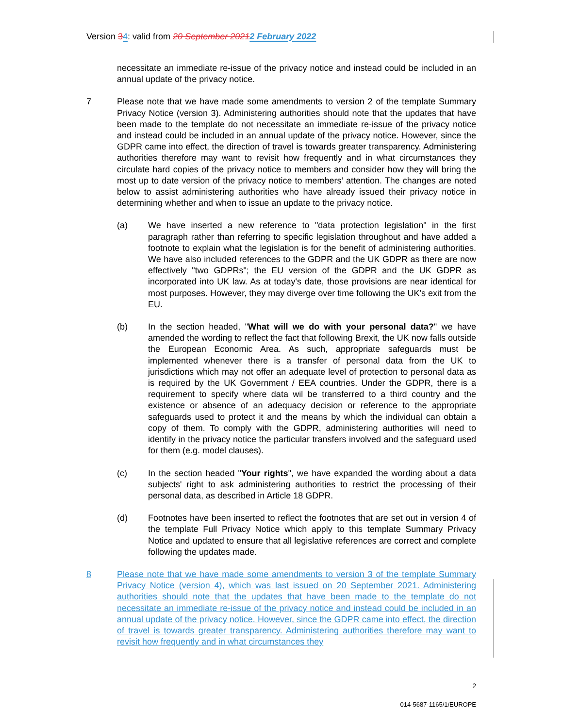Version 34: valid from 20 September 20212 February 2022
necessitate an immediate re-issue of the privacy notice and instead could be included in an annual update of the privacy notice.
7 Please note that we have made some amendments to version 2 of the template Summary Privacy Notice (version 3). Administering authorities should note that the updates that have been made to the template do not necessitate an immediate re-issue of the privacy notice and instead could be included in an annual update of the privacy notice. However, since the GDPR came into effect, the direction of travel is towards greater transparency. Administering authorities therefore may want to revisit how frequently and in what circumstances they circulate hard copies of the privacy notice to members and consider how they will bring the most up to date version of the privacy notice to members’ attention. The changes are noted below to assist administering authorities who have already issued their privacy notice in determining whether and when to issue an update to the privacy notice.
(a) We have inserted a new reference to "data protection legislation" in the first paragraph rather than referring to specific legislation throughout and have added a footnote to explain what the legislation is for the benefit of administering authorities. We have also included references to the GDPR and the UK GDPR as there are now effectively "two GDPRs"; the EU version of the GDPR and the UK GDPR as incorporated into UK law. As at today's date, those provisions are near identical for most purposes. However, they may diverge over time following the UK's exit from the EU.
(b) In the section headed, "What will we do with your personal data?" we have amended the wording to reflect the fact that following Brexit, the UK now falls outside the European Economic Area. As such, appropriate safeguards must be implemented whenever there is a transfer of personal data from the UK to jurisdictions which may not offer an adequate level of protection to personal data as is required by the UK Government / EEA countries. Under the GDPR, there is a requirement to specify where data wil be transferred to a third country and the existence or absence of an adequacy decision or reference to the appropriate safeguards used to protect it and the means by which the individual can obtain a copy of them. To comply with the GDPR, administering authorities will need to identify in the privacy notice the particular transfers involved and the safeguard used for them (e.g. model clauses).
(c) In the section headed "Your rights", we have expanded the wording about a data subjects' right to ask administering authorities to restrict the processing of their personal data, as described in Article 18 GDPR.
(d) Footnotes have been inserted to reflect the footnotes that are set out in version 4 of the template Full Privacy Notice which apply to this template Summary Privacy Notice and updated to ensure that all legislative references are correct and complete following the updates made.
8 Please note that we have made some amendments to version 3 of the template Summary Privacy Notice (version 4), which was last issued on 20 September 2021. Administering authorities should note that the updates that have been made to the template do not necessitate an immediate re-issue of the privacy notice and instead could be included in an annual update of the privacy notice. However, since the GDPR came into effect, the direction of travel is towards greater transparency. Administering authorities therefore may want to revisit how frequently and in what circumstances they
2
014-5687-1165/1/EUROPE